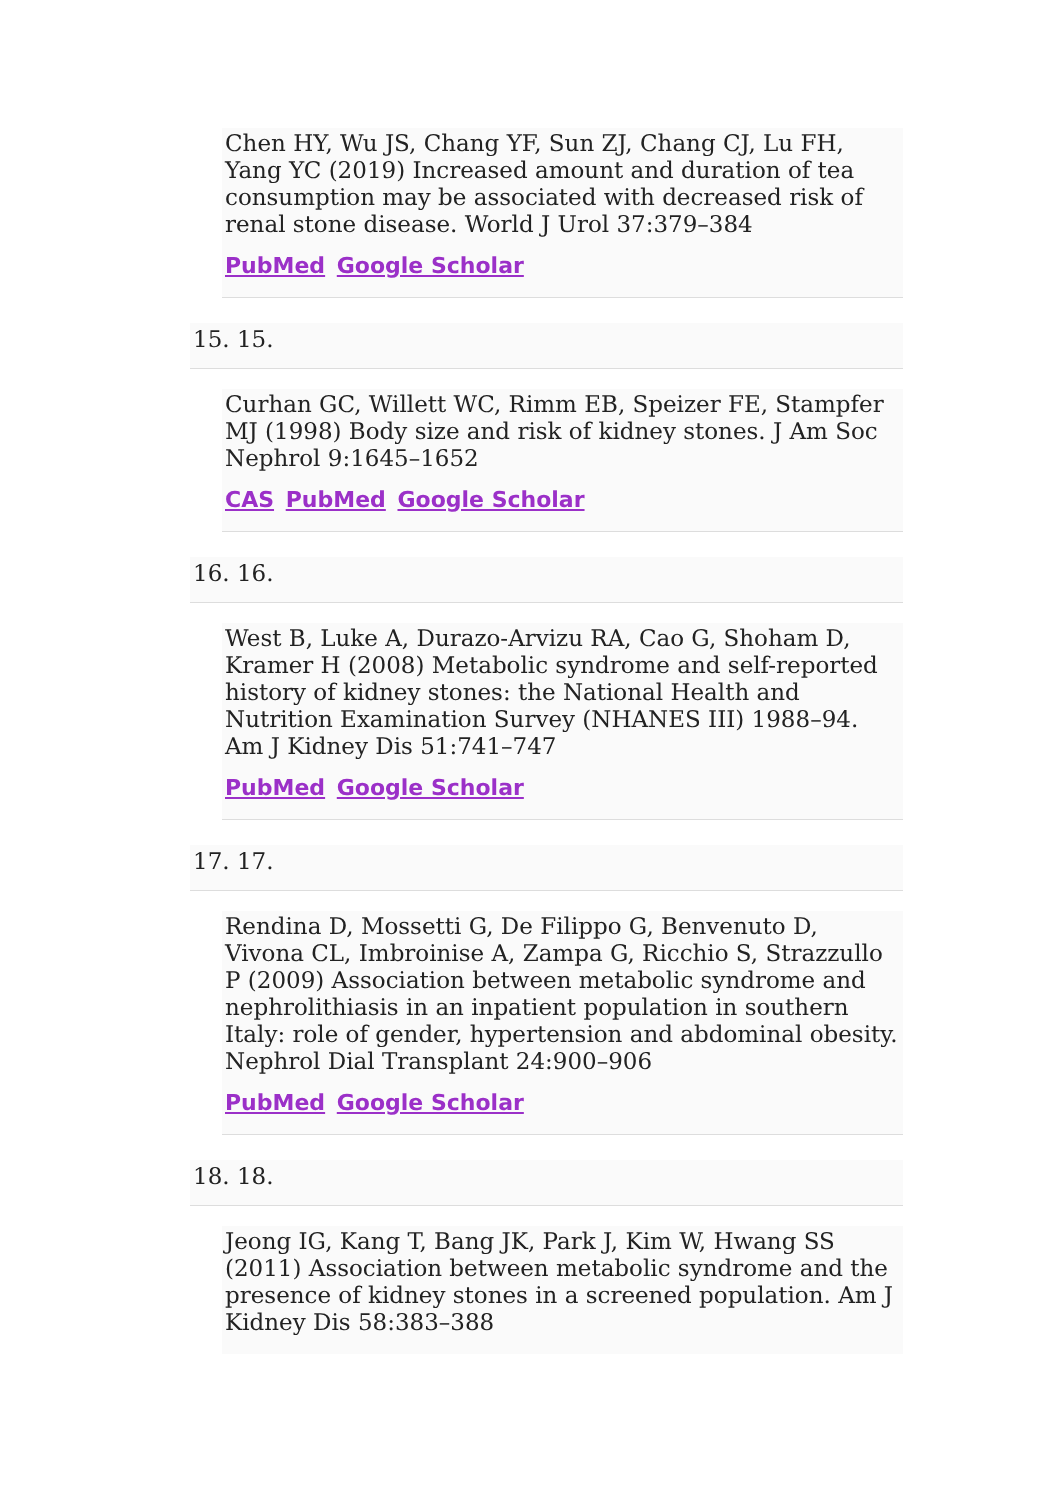Chen HY, Wu JS, Chang YF, Sun ZJ, Chang CJ, Lu FH, Yang YC (2019) Increased amount and duration of tea consumption may be associated with decreased risk of renal stone disease. World J Urol 37:379–384
PubMed Google Scholar
15. 15.
Curhan GC, Willett WC, Rimm EB, Speizer FE, Stampfer MJ (1998) Body size and risk of kidney stones. J Am Soc Nephrol 9:1645–1652
CAS PubMed Google Scholar
16. 16.
West B, Luke A, Durazo-Arvizu RA, Cao G, Shoham D, Kramer H (2008) Metabolic syndrome and self-reported history of kidney stones: the National Health and Nutrition Examination Survey (NHANES III) 1988–94. Am J Kidney Dis 51:741–747
PubMed Google Scholar
17. 17.
Rendina D, Mossetti G, De Filippo G, Benvenuto D, Vivona CL, Imbroinise A, Zampa G, Ricchio S, Strazzullo P (2009) Association between metabolic syndrome and nephrolithiasis in an inpatient population in southern Italy: role of gender, hypertension and abdominal obesity. Nephrol Dial Transplant 24:900–906
PubMed Google Scholar
18. 18.
Jeong IG, Kang T, Bang JK, Park J, Kim W, Hwang SS (2011) Association between metabolic syndrome and the presence of kidney stones in a screened population. Am J Kidney Dis 58:383–388